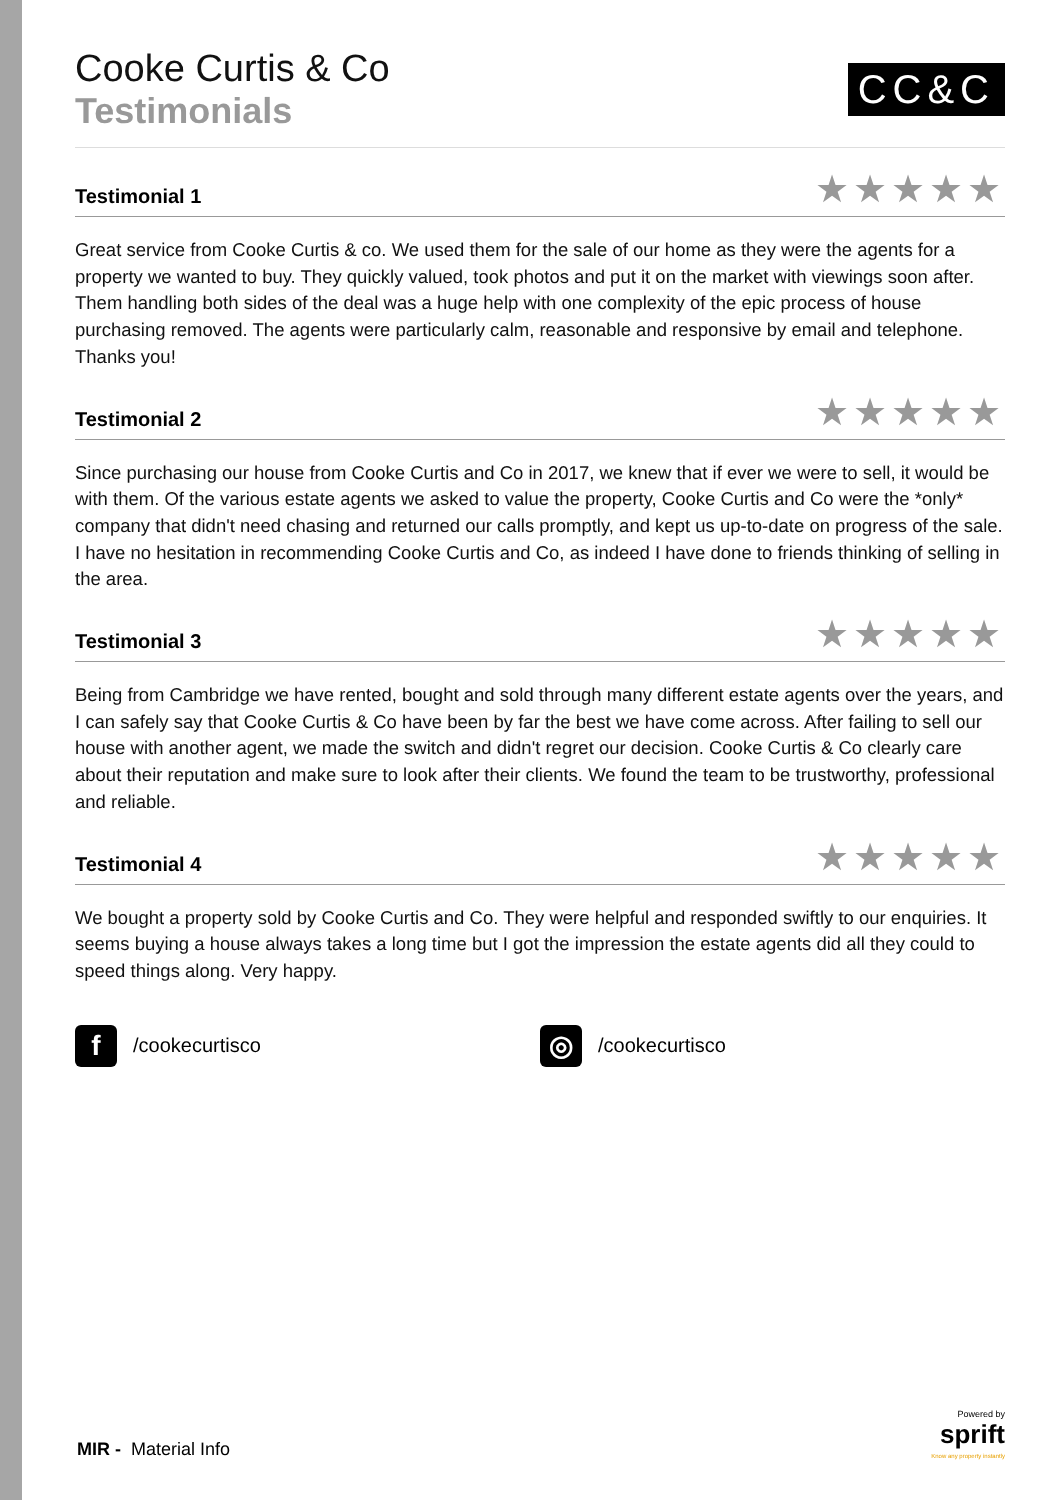Cooke Curtis & Co
Testimonials
CC&C
Testimonial 1
★★★★★
Great service from Cooke Curtis & co. We used them for the sale of our home as they were the agents for a property we wanted to buy. They quickly valued, took photos and put it on the market with viewings soon after. Them handling both sides of the deal was a huge help with one complexity of the epic process of house purchasing removed. The agents were particularly calm, reasonable and responsive by email and telephone. Thanks you!
Testimonial 2
★★★★★
Since purchasing our house from Cooke Curtis and Co in 2017, we knew that if ever we were to sell, it would be with them. Of the various estate agents we asked to value the property, Cooke Curtis and Co were the *only* company that didn't need chasing and returned our calls promptly, and kept us up-to-date on progress of the sale. I have no hesitation in recommending Cooke Curtis and Co, as indeed I have done to friends thinking of selling in the area.
Testimonial 3
★★★★★
Being from Cambridge we have rented, bought and sold through many different estate agents over the years, and I can safely say that Cooke Curtis & Co have been by far the best we have come across. After failing to sell our house with another agent, we made the switch and didn't regret our decision. Cooke Curtis & Co clearly care about their reputation and make sure to look after their clients. We found the team to be trustworthy, professional and reliable.
Testimonial 4
★★★★★
We bought a property sold by Cooke Curtis and Co. They were helpful and responded swiftly to our enquiries. It seems buying a house always takes a long time but I got the impression the estate agents did all they could to speed things along. Very happy.
f /cookecurtisco
◎ /cookecurtisco
MIR - Material Info
Powered by
sprift
Know any property instantly